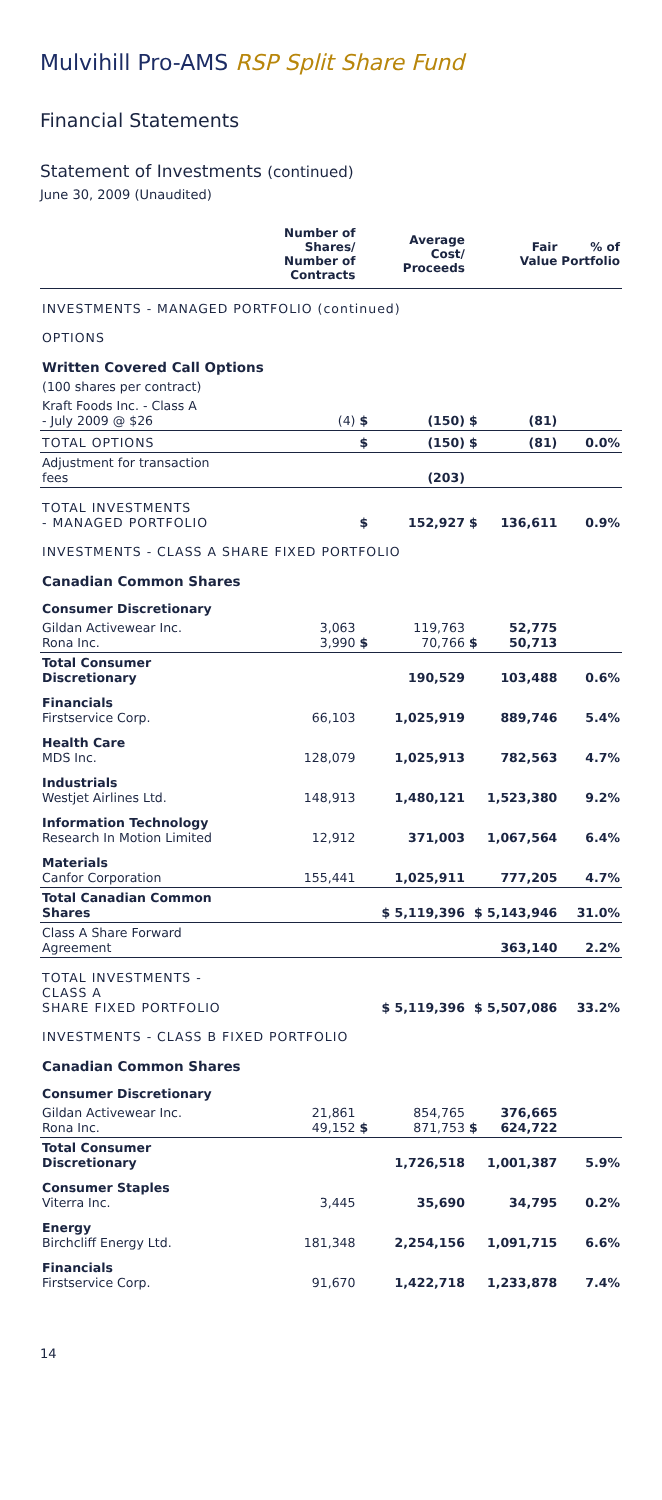Mulvihill Pro-AMS RSP Split Share Fund
Financial Statements
Statement of Investments (continued)
June 30, 2009 (Unaudited)
| | Number of Shares/ Number of Contracts | | Average Cost/ Proceeds | | Fair Value | % of Portfolio |
| --- | --- | --- | --- | --- | --- | --- |
| INVESTMENTS - MANAGED PORTFOLIO (continued) | | | | | | |
| OPTIONS | | | | | | |
| Written Covered Call Options | | | | | | |
| (100 shares per contract) | | | | | | |
| Kraft Foods Inc. - Class A - July 2009 @ $26 | (4) | $ | (150) | $ | (81) | |
| TOTAL OPTIONS | | $ | (150) | $ | (81) | 0.0% |
| Adjustment for transaction fees | | | (203) | | | |
| TOTAL INVESTMENTS - MANAGED PORTFOLIO | | $ | 152,927 | $ | 136,611 | 0.9% |
| INVESTMENTS - CLASS A SHARE FIXED PORTFOLIO | | | | | | |
| Canadian Common Shares | | | | | | |
| Consumer Discretionary | | | | | | |
| Gildan Activewear Inc. Rona Inc. | 3,063 3,990 | $ | 119,763 70,766 | $ | 52,775 50,713 | |
| Total Consumer Discretionary | | | 190,529 | | 103,488 | 0.6% |
| Financials Firstservice Corp. | 66,103 | | 1,025,919 | | 889,746 | 5.4% |
| Health Care MDS Inc. | 128,079 | | 1,025,913 | | 782,563 | 4.7% |
| Industrials Westjet Airlines Ltd. | 148,913 | | 1,480,121 | | 1,523,380 | 9.2% |
| Information Technology Research In Motion Limited | 12,912 | | 371,003 | | 1,067,564 | 6.4% |
| Materials Canfor Corporation | 155,441 | | 1,025,911 | | 777,205 | 4.7% |
| Total Canadian Common Shares | | $ 5,119,396 | | $ 5,143,946 | | 31.0% |
| Class A Share Forward Agreement | | | | | 363,140 | 2.2% |
| TOTAL INVESTMENTS - CLASS A SHARE FIXED PORTFOLIO | | $ 5,119,396 | | $ 5,507,086 | | 33.2% |
| INVESTMENTS - CLASS B FIXED PORTFOLIO | | | | | | |
| Canadian Common Shares | | | | | | |
| Consumer Discretionary | | | | | | |
| Gildan Activewear Inc. Rona Inc. | 21,861 49,152 | $ | 854,765 871,753 | $ | 376,665 624,722 | |
| Total Consumer Discretionary | | | 1,726,518 | | 1,001,387 | 5.9% |
| Consumer Staples Viterra Inc. | 3,445 | | 35,690 | | 34,795 | 0.2% |
| Energy Birchcliff Energy Ltd. | 181,348 | | 2,254,156 | | 1,091,715 | 6.6% |
| Financials Firstservice Corp. | 91,670 | | 1,422,718 | | 1,233,878 | 7.4% |
14